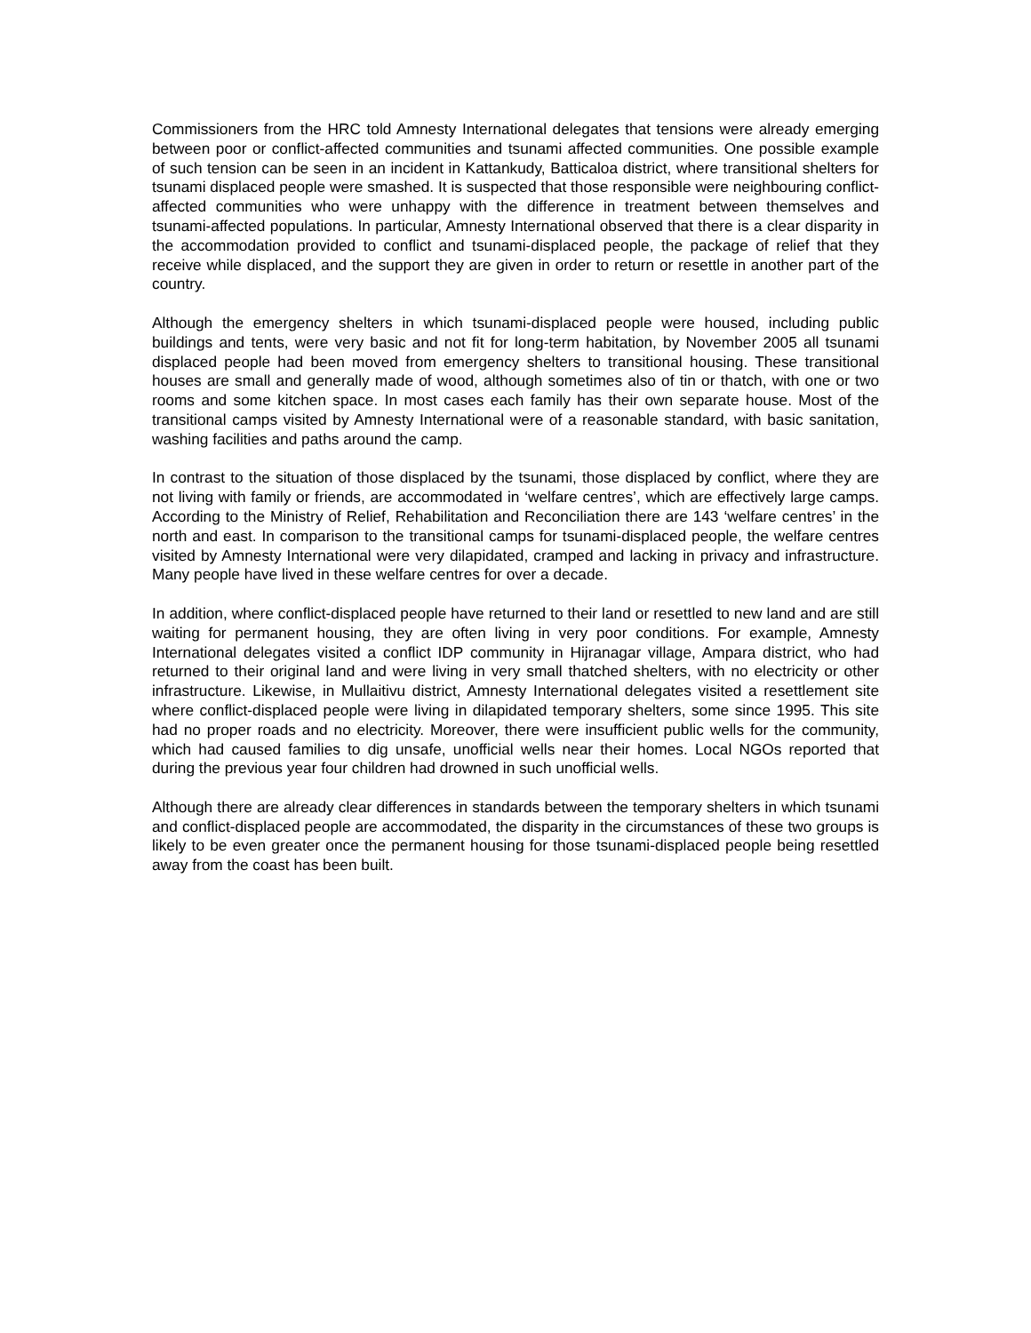Commissioners from the HRC told Amnesty International delegates that tensions were already emerging between poor or conflict-affected communities and tsunami affected communities. One possible example of such tension can be seen in an incident in Kattankudy, Batticaloa district, where transitional shelters for tsunami displaced people were smashed. It is suspected that those responsible were neighbouring conflict-affected communities who were unhappy with the difference in treatment between themselves and tsunami-affected populations. In particular, Amnesty International observed that there is a clear disparity in the accommodation provided to conflict and tsunami-displaced people, the package of relief that they receive while displaced, and the support they are given in order to return or resettle in another part of the country.
Although the emergency shelters in which tsunami-displaced people were housed, including public buildings and tents, were very basic and not fit for long-term habitation, by November 2005 all tsunami displaced people had been moved from emergency shelters to transitional housing. These transitional houses are small and generally made of wood, although sometimes also of tin or thatch, with one or two rooms and some kitchen space. In most cases each family has their own separate house. Most of the transitional camps visited by Amnesty International were of a reasonable standard, with basic sanitation, washing facilities and paths around the camp.
In contrast to the situation of those displaced by the tsunami, those displaced by conflict, where they are not living with family or friends, are accommodated in ‘welfare centres’, which are effectively large camps. According to the Ministry of Relief, Rehabilitation and Reconciliation there are 143 ‘welfare centres’ in the north and east. In comparison to the transitional camps for tsunami-displaced people, the welfare centres visited by Amnesty International were very dilapidated, cramped and lacking in privacy and infrastructure. Many people have lived in these welfare centres for over a decade.
In addition, where conflict-displaced people have returned to their land or resettled to new land and are still waiting for permanent housing, they are often living in very poor conditions. For example, Amnesty International delegates visited a conflict IDP community in Hijranagar village, Ampara district, who had returned to their original land and were living in very small thatched shelters, with no electricity or other infrastructure. Likewise, in Mullaitivu district, Amnesty International delegates visited a resettlement site where conflict-displaced people were living in dilapidated temporary shelters, some since 1995. This site had no proper roads and no electricity. Moreover, there were insufficient public wells for the community, which had caused families to dig unsafe, unofficial wells near their homes. Local NGOs reported that during the previous year four children had drowned in such unofficial wells.
Although there are already clear differences in standards between the temporary shelters in which tsunami and conflict-displaced people are accommodated, the disparity in the circumstances of these two groups is likely to be even greater once the permanent housing for those tsunami-displaced people being resettled away from the coast has been built.